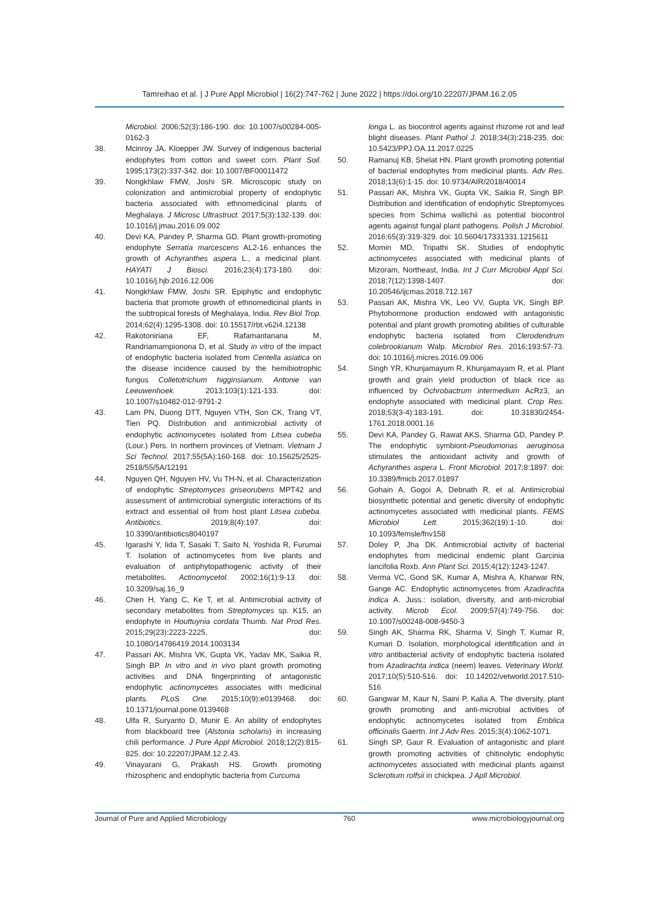Tamreihao et al. | J Pure Appl Microbiol | 16(2):747-762 | June 2022 | https://doi.org/10.22207/JPAM.16.2.05
Microbiol. 2006;52(3):186-190. doi: 10.1007/s00284-005-0162-3
38. Mcinroy JA, Kloepper JW. Survey of indigenous bacterial endophytes from cotton and sweet corn. Plant Soil. 1995;173(2):337-342. doi: 10.1007/BF00011472
39. Nongkhlaw FMW, Joshi SR. Microscopic study on colonization and antimicrobial property of endophytic bacteria associated with ethnomedicinal plants of Meghalaya. J Microsc Ultrastruct. 2017;5(3):132-139. doi: 10.1016/j.jmau.2016.09.002
40. Devi KA, Pandey P, Sharma GD. Plant growth-promoting endophyte Serratia marcescens AL2-16 enhances the growth of Achyranthes aspera L., a medicinal plant. HAYATI J Biosci. 2016;23(4):173-180. doi: 10.1016/j.hjb.2016.12.006
41. Nongkhlaw FMW, Joshi SR. Epiphytic and endophytic bacteria that promote growth of ethnomedicinal plants in the subtropical forests of Meghalaya, India. Rev Biol Trop. 2014;62(4):1295-1308. doi: 10.15517/rbt.v62i4.12138
42. Rakotoniriana EF, Rafamantanana M, Randriamampionona D, et al. Study in vitro of the impact of endophytic bacteria isolated from Centella asiatica on the disease incidence caused by the hemibiotrophic fungus Colletotrichum higginsianum. Antonie van Leeuwenhoek. 2013;103(1):121-133. doi: 10.1007/s10482-012-9791-2
43. Lam PN, Duong DTT, Nguyen VTH, Son CK, Trang VT, Tien PQ. Distribution and antimicrobial activity of endophytic actinomycetes isolated from Litsea cubeba (Lour.) Pers. In northern provinces of Vietnam. Vietnam J Sci Technol. 2017;55(5A):160-168. doi: 10.15625/2525-2518/55/5A/12191
44. Nguyen QH, Nguyen HV, Vu TH-N, et al. Characterization of endophytic Streptomyces griseorubens MPT42 and assessment of antimicrobial synergistic interactions of its extract and essential oil from host plant Litsea cubeba. Antibiotics. 2019;8(4):197. doi: 10.3390/antibiotics8040197
45. Igarashi Y, Iida T, Sasaki T, Saito N, Yoshida R, Furumai T. Isolation of actinomycetes from live plants and evaluation of antiphytopathogenic activity of their metabolites. Actinomycetol. 2002;16(1):9-13. doi: 10.3209/saj.16_9
46. Chen H, Yang C, Ke T, et al. Antimicrobial activity of secondary metabolites from Streptomyces sp. K15, an endophyte in Houttuynia cordata Thumb. Nat Prod Res. 2015;29(23):2223-2225. doi: 10.1080/14786419.2014.1003134
47. Passari AK, Mishra VK, Gupta VK, Yadav MK, Saikia R, Singh BP. In vitro and in vivo plant growth promoting activities and DNA fingerprinting of antagonistic endophytic actinomycetes associates with medicinal plants. PLoS One. 2015;10(9):e0139468. doi: 10.1371/journal.pone.0139468
48. Ulfa R, Suryanto D, Munir E. An ability of endophytes from blackboard tree (Alstonia scholaris) in increasing chili performance. J Pure Appl Microbiol. 2018;12(2):815-825. doi: 10.22207/JPAM.12.2.43.
49. Vinayarani G, Prakash HS. Growth promoting rhizospheric and endophytic bacteria from Curcuma
longa L. as biocontrol agents against rhizome rot and leaf blight diseases. Plant Pathol J. 2018;34(3):218-235. doi: 10.5423/PPJ.OA.11.2017.0225
50. Ramanuj KB, Shelat HN. Plant growth promoting potential of bacterial endophytes from medicinal plants. Adv Res. 2018;13(6):1-15. doi: 10.9734/AIR/2018/40014
51. Passari AK, Mishra VK, Gupta VK, Saikia R, Singh BP. Distribution and identification of endophytic Streptomyces species from Schima wallichii as potential biocontrol agents against fungal plant pathogens. Polish J Microbiol. 2016;65(3):319-329. doi: 10.5604/17331331.1215611
52. Momin MD, Tripathi SK. Studies of endophytic actinomycetes associated with medicinal plants of Mizoram, Northeast, India. Int J Curr Microbiol Appl Sci. 2018;7(12):1398-1407. doi: 10.20546/ijcmas.2018.712.167
53. Passari AK, Mishra VK, Leo VV, Gupta VK, Singh BP. Phytohormone production endowed with antagonistic potential and plant growth promoting abilities of culturable endophytic bacteria isolated from Clerodendrum colebrookianum Walp. Microbiol Res. 2016;193:57-73. doi: 10.1016/j.micres.2016.09.006
54. Singh YR, Khunjamayum R, Khunjamayam R, et al. Plant growth and grain yield production of black rice as influenced by Ochrobactrum intermedium AcRz3, an endophyte associated with medicinal plant. Crop Res. 2018;53(3-4):183-191. doi: 10.31830/2454-1761.2018.0001.16
55. Devi KA, Pandey G, Rawat AKS, Sharma GD, Pandey P. The endophytic symbiont-Pseudomonas aeruginosa stimulates the antioxidant activity and growth of Achyranthes aspera L. Front Microbiol. 2017;8:1897. doi: 10.3389/fmicb.2017.01897
56. Gohain A, Gogoi A, Debnath R, et al. Antimicrobial biosynthetic potential and genetic diversity of endophytic actinomycetes associated with medicinal plants. FEMS Microbiol Lett. 2015;362(19):1-10. doi: 10.1093/femsle/fnv158
57. Doley P, Jha DK. Antimicrobial activity of bacterial endophytes from medicinal endemic plant Garcinia lancifolia Roxb. Ann Plant Sci. 2015;4(12):1243-1247.
58. Verma VC, Gond SK, Kumar A, Mishra A, Kharwar RN, Gange AC. Endophytic actinomycetes from Azadirachta indica A. Juss.: isolation, diversity, and anti-microbial activity. Microb Ecol. 2009;57(4):749-756. doi: 10.1007/s00248-008-9450-3
59. Singh AK, Sharma RK, Sharma V, Singh T, Kumar R, Kumari D. Isolation, morphological identification and in vitro antibacterial activity of endophytic bacteria isolated from Azadirachta indica (neem) leaves. Veterinary World. 2017;10(5):510-516. doi: 10.14202/vetworld.2017.510-516
60. Gangwar M, Kaur N, Saini P, Kalia A. The diversity, plant growth promoting and anti-microbial activities of endophytic actinomycetes isolated from Emblica officinalis Gaertn. Int J Adv Res. 2015;3(4):1062-1071.
61. Singh SP, Gaur R. Evaluation of antagonistic and plant growth promoting activities of chitinolytic endophytic actinomycetes associated with medicinal plants against Sclerotium rolfsii in chickpea. J Apll Microbiol.
Journal of Pure and Applied Microbiology 760 www.microbiologyjournal.org